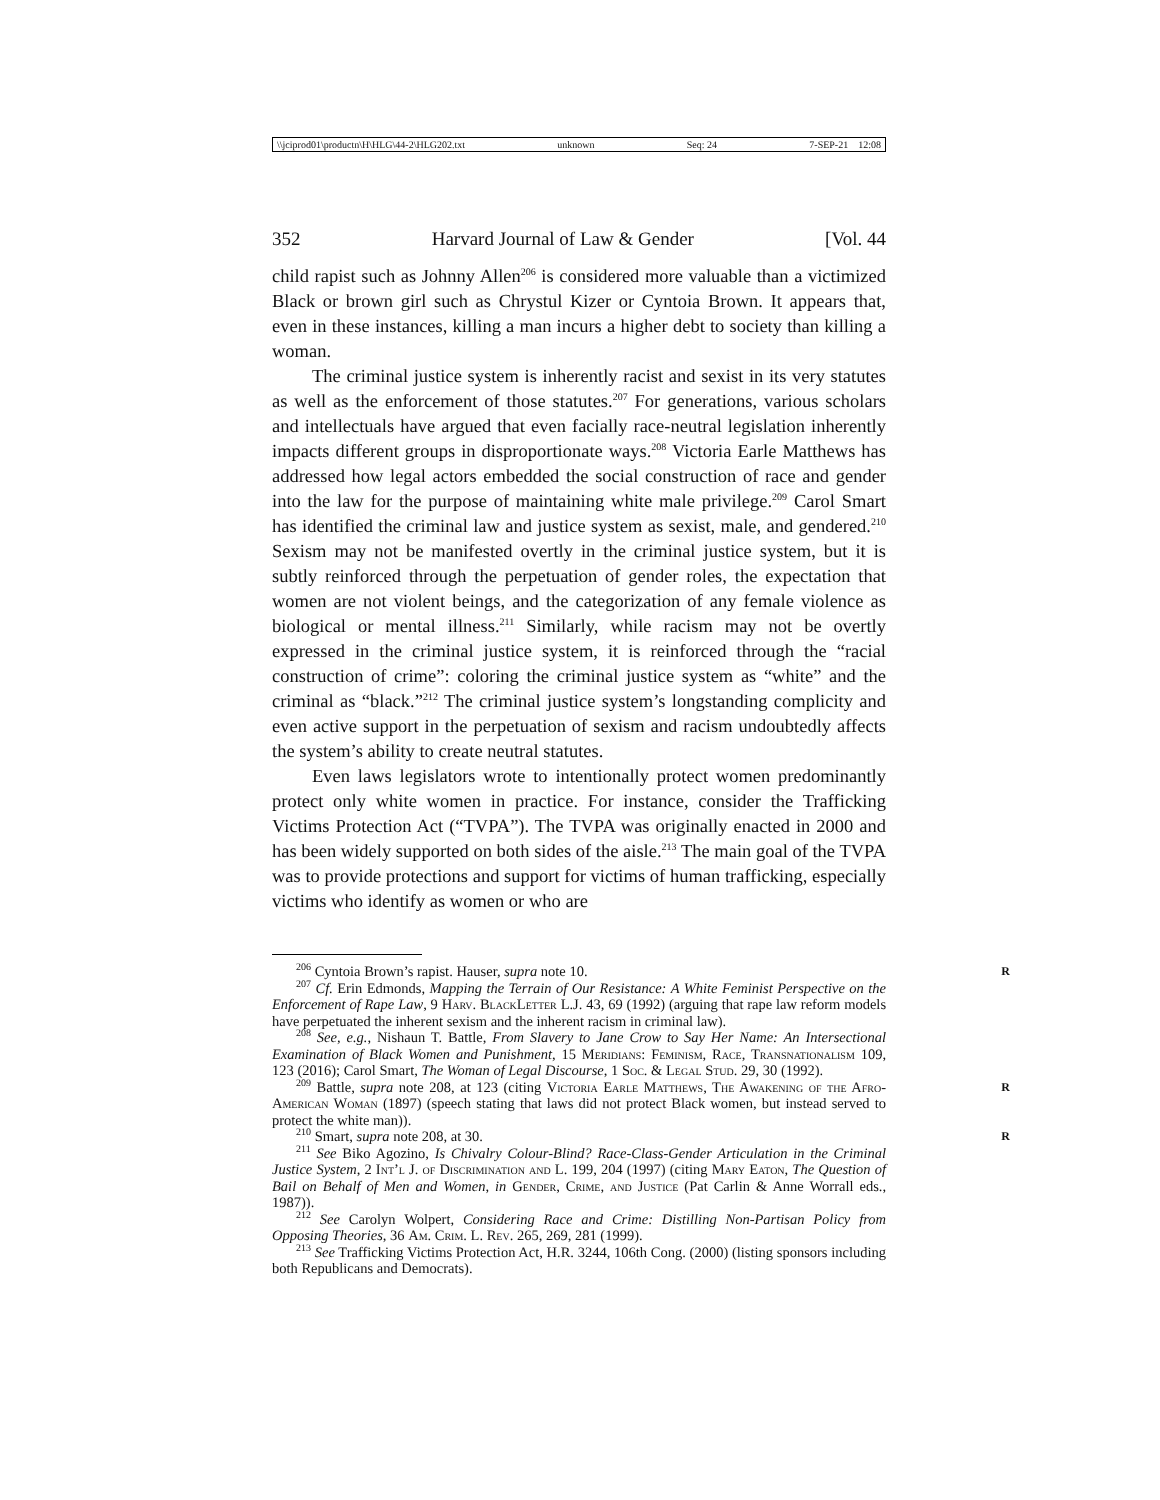\\jciprod01\productn\H\HLG\44-2\HLG202.txt unknown Seq: 24 7-SEP-21 12:08
352 Harvard Journal of Law & Gender [Vol. 44
child rapist such as Johnny Allen<sup>206</sup> is considered more valuable than a victimized Black or brown girl such as Chrystul Kizer or Cyntoia Brown. It appears that, even in these instances, killing a man incurs a higher debt to society than killing a woman.
The criminal justice system is inherently racist and sexist in its very statutes as well as the enforcement of those statutes.<sup>207</sup> For generations, various scholars and intellectuals have argued that even facially race-neutral legislation inherently impacts different groups in disproportionate ways.<sup>208</sup> Victoria Earle Matthews has addressed how legal actors embedded the social construction of race and gender into the law for the purpose of maintaining white male privilege.<sup>209</sup> Carol Smart has identified the criminal law and justice system as sexist, male, and gendered.<sup>210</sup> Sexism may not be manifested overtly in the criminal justice system, but it is subtly reinforced through the perpetuation of gender roles, the expectation that women are not violent beings, and the categorization of any female violence as biological or mental illness.<sup>211</sup> Similarly, while racism may not be overtly expressed in the criminal justice system, it is reinforced through the “racial construction of crime”: coloring the criminal justice system as “white” and the criminal as “black.”<sup>212</sup> The criminal justice system’s longstanding complicity and even active support in the perpetuation of sexism and racism undoubtedly affects the system’s ability to create neutral statutes.
Even laws legislators wrote to intentionally protect women predominantly protect only white women in practice. For instance, consider the Trafficking Victims Protection Act (“TVPA”). The TVPA was originally enacted in 2000 and has been widely supported on both sides of the aisle.<sup>213</sup> The main goal of the TVPA was to provide protections and support for victims of human trafficking, especially victims who identify as women or who are
<sup>206</sup> Cyntoia Brown’s rapist. Hauser, supra note 10. R
<sup>207</sup> Cf. Erin Edmonds, Mapping the Terrain of Our Resistance: A White Feminist Perspective on the Enforcement of Rape Law, 9 Harv. BlackLetter L.J. 43, 69 (1992) (arguing that rape law reform models have perpetuated the inherent sexism and the inherent racism in criminal law).
<sup>208</sup> See, e.g., Nishaun T. Battle, From Slavery to Jane Crow to Say Her Name: An Intersectional Examination of Black Women and Punishment, 15 Meridians: Feminism, Race, Transnationalism 109, 123 (2016); Carol Smart, The Woman of Legal Discourse, 1 Soc. & Legal Stud. 29, 30 (1992).
<sup>209</sup> Battle, supra note 208, at 123 (citing Victoria Earle Matthews, The Awakening of the Afro-American Woman (1897) (speech stating that laws did not protect Black women, but instead served to protect the white man)). R
<sup>210</sup> Smart, supra note 208, at 30. R
<sup>211</sup> See Biko Agozino, Is Chivalry Colour-Blind? Race-Class-Gender Articulation in the Criminal Justice System, 2 Int’l J. of Discrimination and L. 199, 204 (1997) (citing Mary Eaton, The Question of Bail on Behalf of Men and Women, in Gender, Crime, and Justice (Pat Carlin & Anne Worrall eds., 1987)).
<sup>212</sup> See Carolyn Wolpert, Considering Race and Crime: Distilling Non-Partisan Policy from Opposing Theories, 36 Am. Crim. L. Rev. 265, 269, 281 (1999).
<sup>213</sup> See Trafficking Victims Protection Act, H.R. 3244, 106th Cong. (2000) (listing sponsors including both Republicans and Democrats).